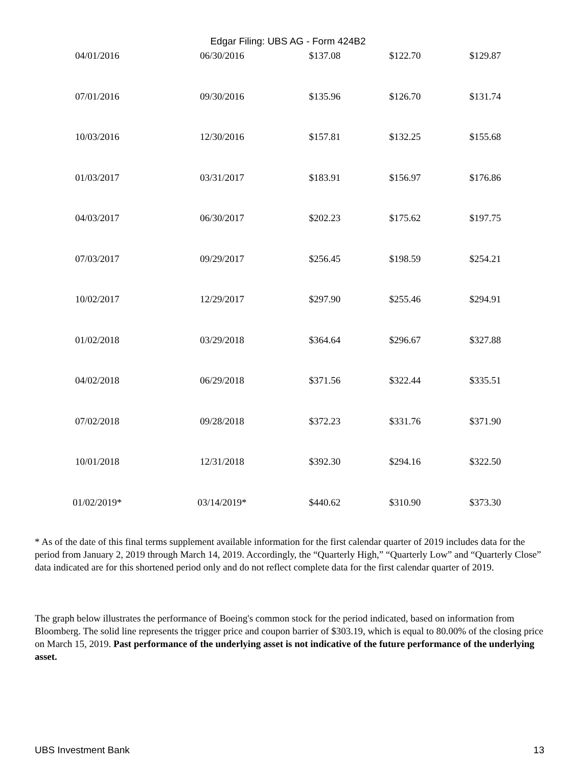Edgar Filing: UBS AG - Form 424B2
| 04/01/2016 | 06/30/2016 | $137.08 | $122.70 | $129.87 |
| 07/01/2016 | 09/30/2016 | $135.96 | $126.70 | $131.74 |
| 10/03/2016 | 12/30/2016 | $157.81 | $132.25 | $155.68 |
| 01/03/2017 | 03/31/2017 | $183.91 | $156.97 | $176.86 |
| 04/03/2017 | 06/30/2017 | $202.23 | $175.62 | $197.75 |
| 07/03/2017 | 09/29/2017 | $256.45 | $198.59 | $254.21 |
| 10/02/2017 | 12/29/2017 | $297.90 | $255.46 | $294.91 |
| 01/02/2018 | 03/29/2018 | $364.64 | $296.67 | $327.88 |
| 04/02/2018 | 06/29/2018 | $371.56 | $322.44 | $335.51 |
| 07/02/2018 | 09/28/2018 | $372.23 | $331.76 | $371.90 |
| 10/01/2018 | 12/31/2018 | $392.30 | $294.16 | $322.50 |
| 01/02/2019* | 03/14/2019* | $440.62 | $310.90 | $373.30 |
* As of the date of this final terms supplement available information for the first calendar quarter of 2019 includes data for the period from January 2, 2019 through March 14, 2019. Accordingly, the “Quarterly High,” “Quarterly Low” and “Quarterly Close” data indicated are for this shortened period only and do not reflect complete data for the first calendar quarter of 2019.
The graph below illustrates the performance of Boeing's common stock for the period indicated, based on information from Bloomberg. The solid line represents the trigger price and coupon barrier of $303.19, which is equal to 80.00% of the closing price on March 15, 2019. Past performance of the underlying asset is not indicative of the future performance of the underlying asset.
UBS Investment Bank 13